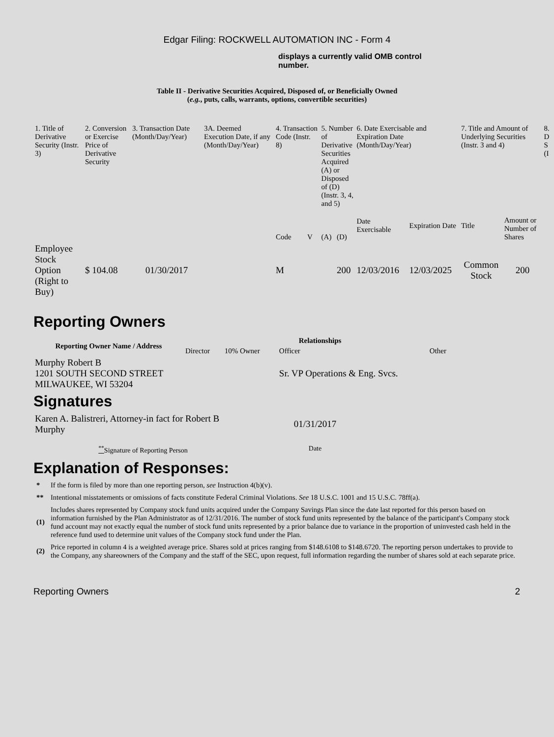Edgar Filing: ROCKWELL AUTOMATION INC - Form 4
displays a currently valid OMB control number.
Table II - Derivative Securities Acquired, Disposed of, or Beneficially Owned
(e.g., puts, calls, warrants, options, convertible securities)
| 1. Title of Derivative Security (Instr. 3) | 2. Conversion or Exercise Price of Derivative Security | 3. Transaction Date (Month/Day/Year) | 3A. Deemed Execution Date, if any (Month/Day/Year) | 4. Transaction Code (Instr. 8) | | 5. Number of Derivative Securities Acquired (A) or Disposed of (D) (Instr. 3, 4, and 5) | | 6. Date Exercisable and Expiration Date (Month/Day/Year) | | 7. Title and Amount of Underlying Securities (Instr. 3 and 4) | | 8. D S (I |
| | | | | Code | V | (A) | (D) | Date Exercisable | Expiration Date | Title | Amount or Number of Shares | |
| Employee Stock Option (Right to Buy) | $ 104.08 | 01/30/2017 | | M | | | 200 | 12/03/2016 | 12/03/2025 | Common Stock | 200 | |
Reporting Owners
| Reporting Owner Name / Address | Relationships | | | |
| --- | --- | --- | --- | --- |
| | Director | 10% Owner | Officer | Other |
| Murphy Robert B 1201 SOUTH SECOND STREET MILWAUKEE, WI 53204 | | | Sr. VP Operations & Eng. Svcs. | |
Signatures
| Karen A. Balistreri, Attorney-in fact for Robert B Murphy | 01/31/2017 |
| <sup>**</sup> Signature of Reporting Person | Date |
Explanation of Responses:
| * | If the form is filed by more than one reporting person, see Instruction 4(b)(v). |
| ** | Intentional misstatements or omissions of facts constitute Federal Criminal Violations. See 18 U.S.C. 1001 and 15 U.S.C. 78ff(a). |
| (1) | Includes shares represented by Company stock fund units acquired under the Company Savings Plan since the date last reported for this person based on information furnished by the Plan Administrator as of 12/31/2016. The number of stock fund units represented by the balance of the participant's Company stock fund account may not exactly equal the number of stock fund units represented by a prior balance due to variance in the proportion of uninvested cash held in the reference fund used to determine unit values of the Company stock fund under the Plan. |
| (2) | Price reported in column 4 is a weighted average price. Shares sold at prices ranging from $148.6108 to $148.6720. The reporting person undertakes to provide to the Company, any shareowners of the Company and the staff of the SEC, upon request, full information regarding the number of shares sold at each separate price. |
Reporting Owners 2